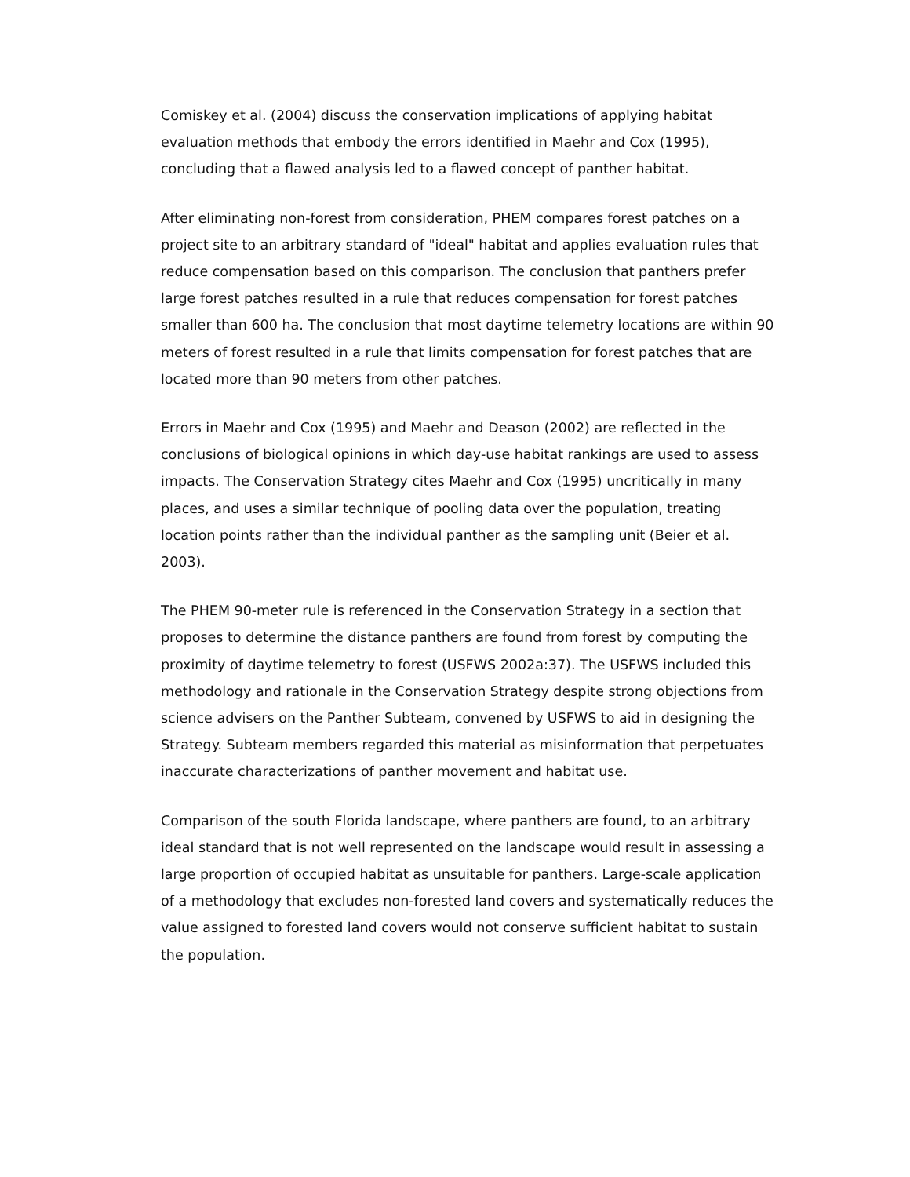Comiskey et al. (2004) discuss the conservation implications of applying habitat evaluation methods that embody the errors identified in Maehr and Cox (1995), concluding that a flawed analysis led to a flawed concept of panther habitat.
After eliminating non-forest from consideration, PHEM compares forest patches on a project site to an arbitrary standard of "ideal" habitat and applies evaluation rules that reduce compensation based on this comparison. The conclusion that panthers prefer large forest patches resulted in a rule that reduces compensation for forest patches smaller than 600 ha. The conclusion that most daytime telemetry locations are within 90 meters of forest resulted in a rule that limits compensation for forest patches that are located more than 90 meters from other patches.
Errors in Maehr and Cox (1995) and Maehr and Deason (2002) are reflected in the conclusions of biological opinions in which day-use habitat rankings are used to assess impacts. The Conservation Strategy cites Maehr and Cox (1995) uncritically in many places, and uses a similar technique of pooling data over the population, treating location points rather than the individual panther as the sampling unit (Beier et al. 2003).
The PHEM 90-meter rule is referenced in the Conservation Strategy in a section that proposes to determine the distance panthers are found from forest by computing the proximity of daytime telemetry to forest (USFWS 2002a:37). The USFWS included this methodology and rationale in the Conservation Strategy despite strong objections from science advisers on the Panther Subteam, convened by USFWS to aid in designing the Strategy. Subteam members regarded this material as misinformation that perpetuates inaccurate characterizations of panther movement and habitat use.
Comparison of the south Florida landscape, where panthers are found, to an arbitrary ideal standard that is not well represented on the landscape would result in assessing a large proportion of occupied habitat as unsuitable for panthers. Large-scale application of a methodology that excludes non-forested land covers and systematically reduces the value assigned to forested land covers would not conserve sufficient habitat to sustain the population.